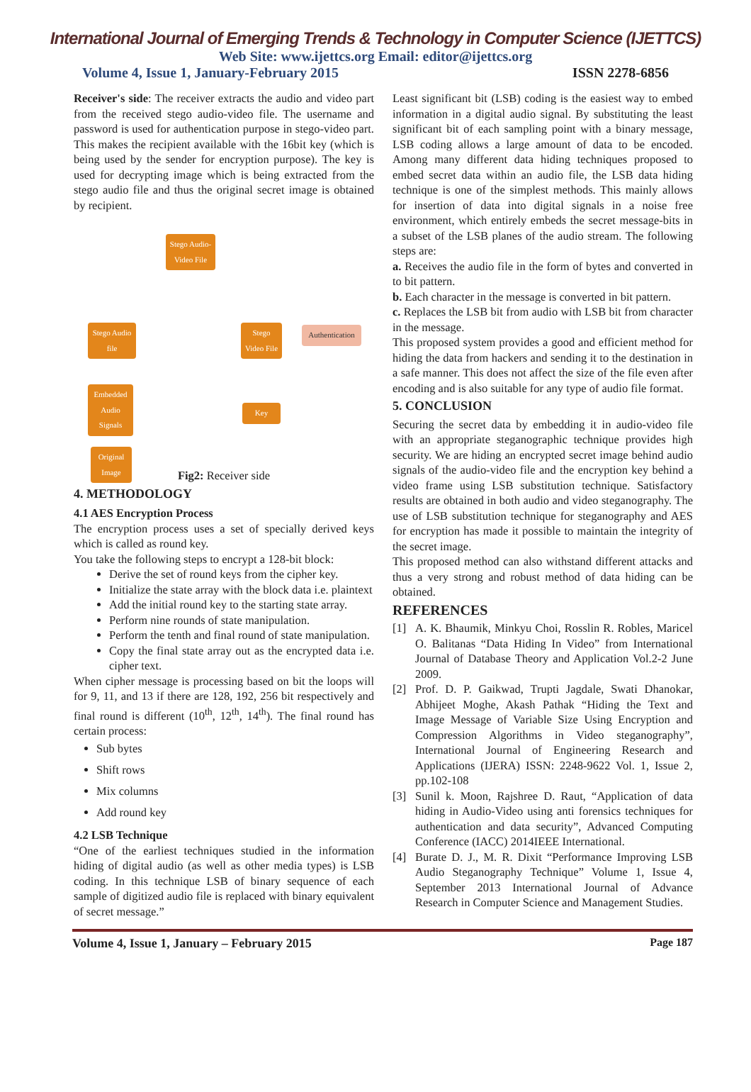International Journal of Emerging Trends & Technology in Computer Science (IJETTCS)
Web Site: www.ijettcs.org Email: editor@ijettcs.org
Volume 4, Issue 1, January-February 2015 ISSN 2278-6856
Receiver's side: The receiver extracts the audio and video part from the received stego audio-video file. The username and password is used for authentication purpose in stego-video part. This makes the recipient available with the 16bit key (which is being used by the sender for encryption purpose). The key is used for decrypting image which is being extracted from the stego audio file and thus the original secret image is obtained by recipient.
Stego Audio-Video File
Stego Audio file
Stego Video File
Authentication
Embedded Audio Signals
Key
Original Image
Fig2: Receiver side
4. METHODOLOGY
4.1 AES Encryption Process
The encryption process uses a set of specially derived keys which is called as round key.
You take the following steps to encrypt a 128-bit block:
Derive the set of round keys from the cipher key.
Initialize the state array with the block data i.e. plaintext
Add the initial round key to the starting state array.
Perform nine rounds of state manipulation.
Perform the tenth and final round of state manipulation.
Copy the final state array out as the encrypted data i.e. cipher text.
When cipher message is processing based on bit the loops will for 9, 11, and 13 if there are 128, 192, 256 bit respectively and final round is different (10<sup>th</sup>, 12<sup>th</sup>, 14<sup>th</sup>). The final round has certain process:
Sub bytes
Shift rows
Mix columns
Add round key
4.2 LSB Technique
“One of the earliest techniques studied in the information hiding of digital audio (as well as other media types) is LSB coding. In this technique LSB of binary sequence of each sample of digitized audio file is replaced with binary equivalent of secret message.”
Least significant bit (LSB) coding is the easiest way to embed information in a digital audio signal. By substituting the least significant bit of each sampling point with a binary message, LSB coding allows a large amount of data to be encoded. Among many different data hiding techniques proposed to embed secret data within an audio file, the LSB data hiding technique is one of the simplest methods. This mainly allows for insertion of data into digital signals in a noise free environment, which entirely embeds the secret message-bits in a subset of the LSB planes of the audio stream. The following steps are:
a. Receives the audio file in the form of bytes and converted in to bit pattern.
b. Each character in the message is converted in bit pattern.
c. Replaces the LSB bit from audio with LSB bit from character in the message.
This proposed system provides a good and efficient method for hiding the data from hackers and sending it to the destination in a safe manner. This does not affect the size of the file even after encoding and is also suitable for any type of audio file format.
5. CONCLUSION
Securing the secret data by embedding it in audio-video file with an appropriate steganographic technique provides high security. We are hiding an encrypted secret image behind audio signals of the audio-video file and the encryption key behind a video frame using LSB substitution technique. Satisfactory results are obtained in both audio and video steganography. The use of LSB substitution technique for steganography and AES for encryption has made it possible to maintain the integrity of the secret image.
This proposed method can also withstand different attacks and thus a very strong and robust method of data hiding can be obtained.
REFERENCES
[1] A. K. Bhaumik, Minkyu Choi, Rosslin R. Robles, Maricel O. Balitanas “Data Hiding In Video” from International Journal of Database Theory and Application Vol.2-2 June 2009.
[2] Prof. D. P. Gaikwad, Trupti Jagdale, Swati Dhanokar, Abhijeet Moghe, Akash Pathak “Hiding the Text and Image Message of Variable Size Using Encryption and Compression Algorithms in Video steganography”, International Journal of Engineering Research and Applications (IJERA) ISSN: 2248-9622 Vol. 1, Issue 2, pp.102-108
[3] Sunil k. Moon, Rajshree D. Raut, “Application of data hiding in Audio-Video using anti forensics techniques for authentication and data security”, Advanced Computing Conference (IACC) 2014IEEE International.
[4] Burate D. J., M. R. Dixit “Performance Improving LSB Audio Steganography Technique” Volume 1, Issue 4, September 2013 International Journal of Advance Research in Computer Science and Management Studies.
Volume 4, Issue 1, January – February 2015 Page 187